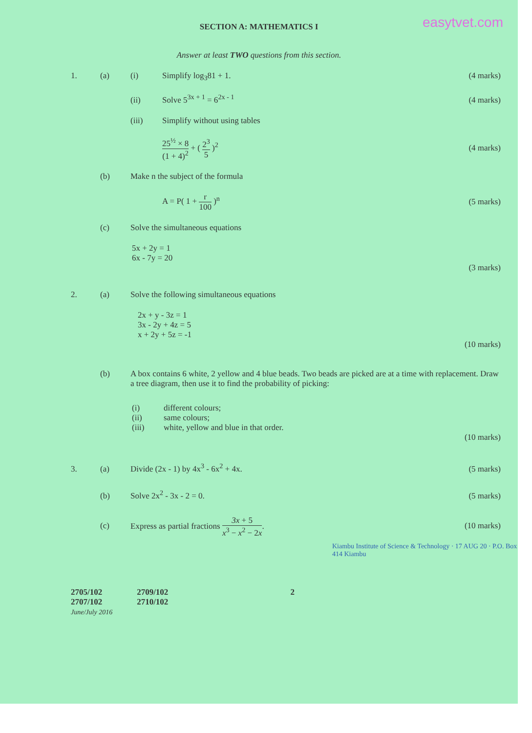easytvet.com
SECTION A: MATHEMATICS I
Answer at least TWO questions from this section.
1. (a) (i) Simplify log<sub>3</sub>81 + 1. (4 marks)
(ii) Solve 5<sup>3x + 1</sup> = 6<sup>2x - 1</sup> (4 marks)
(iii) Simplify without using tables
25<sup>½</sup> × 8 (1 + 4)<sup>2</sup> + ( 2<sup>3</sup> 5 )<sup>2</sup> (4 marks)
(b) Make n the subject of the formula
A = P( 1 + r 100 )<sup>n</sup> (5 marks)
(c) Solve the simultaneous equations
5x + 2y = 1
6x - 7y = 20
(3 marks)
2. (a) Solve the following simultaneous equations
2x + y - 3z = 1
3x - 2y + 4z = 5
x + 2y + 5z = -1
(10 marks)
(b) A box contains 6 white, 2 yellow and 4 blue beads. Two beads are picked are at a time with replacement. Draw a tree diagram, then use it to find the probability of picking:
(i) different colours;
(ii) same colours;
(iii) white, yellow and blue in that order.
(10 marks)
3. (a) Divide (2x - 1) by 4x<sup>3</sup> - 6x<sup>2</sup> + 4x. (5 marks)
(b) Solve 2x<sup>2</sup> - 3x - 2 = 0. (5 marks)
(c) Express as partial fractions 3x + 5 x<sup>3</sup> − x<sup>2</sup> − 2x. (10 marks)
Kiambu Institute of Science & Technology · 17 AUG 20 · P.O. Box 414 Kiambu
2705/102
2707/102
June/July 2016
2709/102
2710/102
2